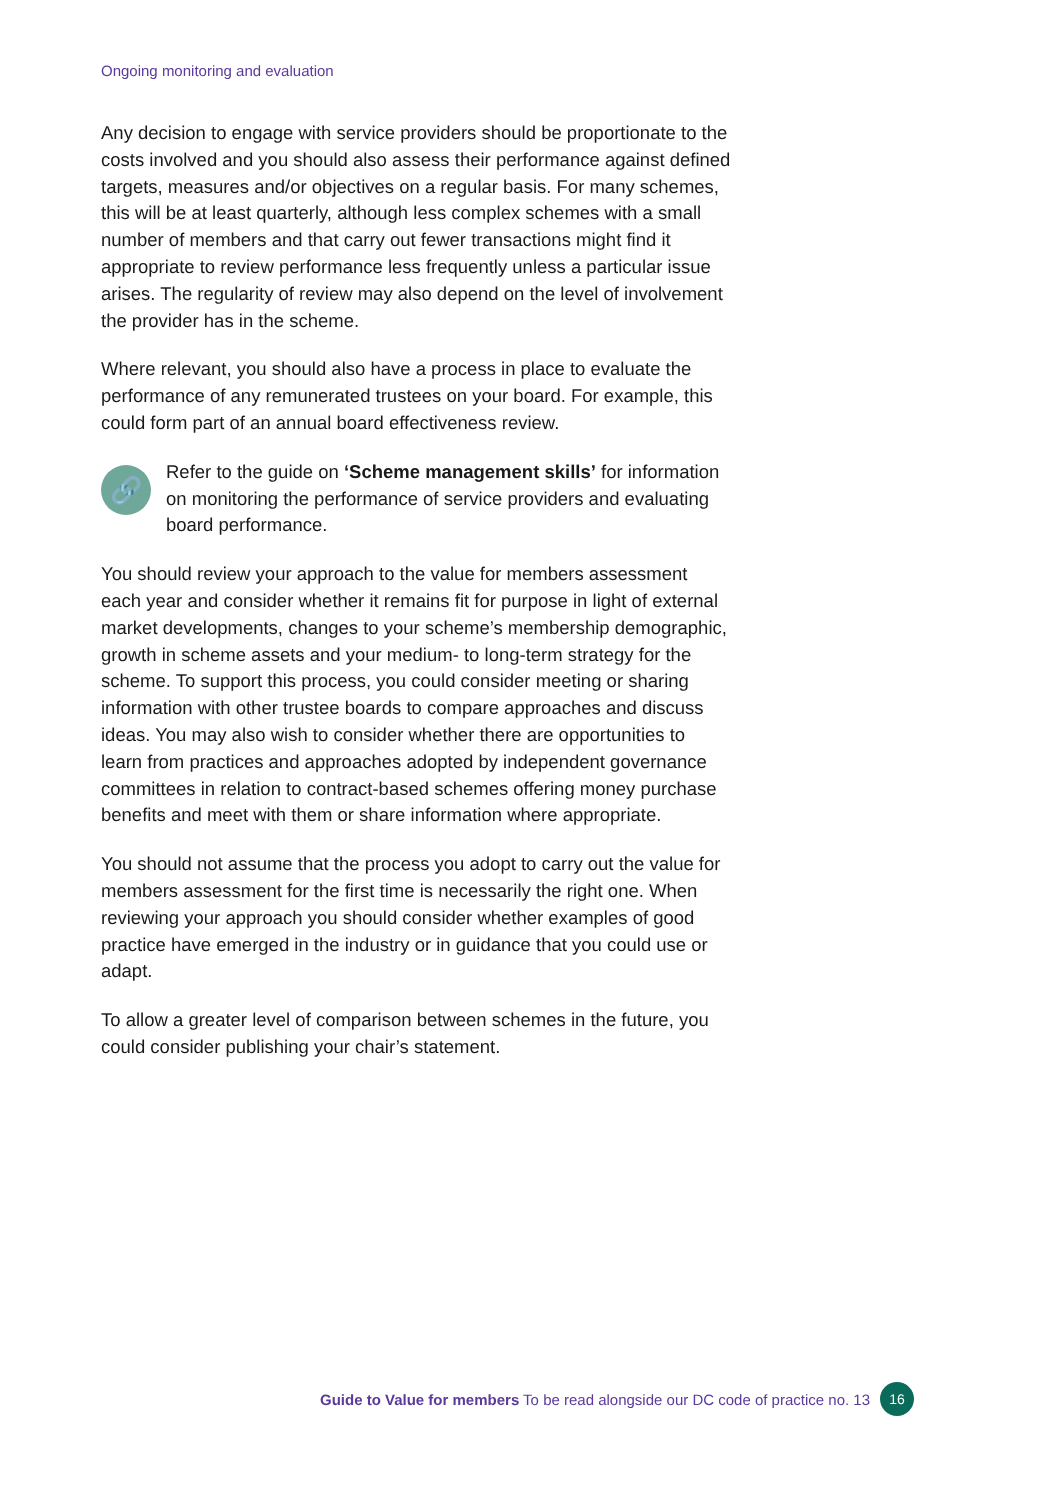Ongoing monitoring and evaluation
Any decision to engage with service providers should be proportionate to the costs involved and you should also assess their performance against defined targets, measures and/or objectives on a regular basis. For many schemes, this will be at least quarterly, although less complex schemes with a small number of members and that carry out fewer transactions might find it appropriate to review performance less frequently unless a particular issue arises. The regularity of review may also depend on the level of involvement the provider has in the scheme.
Where relevant, you should also have a process in place to evaluate the performance of any remunerated trustees on your board. For example, this could form part of an annual board effectiveness review.
🔗
Refer to the guide on ‘Scheme management skills’ for information on monitoring the performance of service providers and evaluating board performance.
You should review your approach to the value for members assessment each year and consider whether it remains fit for purpose in light of external market developments, changes to your scheme’s membership demographic, growth in scheme assets and your medium- to long-term strategy for the scheme. To support this process, you could consider meeting or sharing information with other trustee boards to compare approaches and discuss ideas. You may also wish to consider whether there are opportunities to learn from practices and approaches adopted by independent governance committees in relation to contract-based schemes offering money purchase benefits and meet with them or share information where appropriate.
You should not assume that the process you adopt to carry out the value for members assessment for the first time is necessarily the right one. When reviewing your approach you should consider whether examples of good practice have emerged in the industry or in guidance that you could use or adapt.
To allow a greater level of comparison between schemes in the future, you could consider publishing your chair’s statement.
Guide to Value for members To be read alongside our DC code of practice no. 13 16